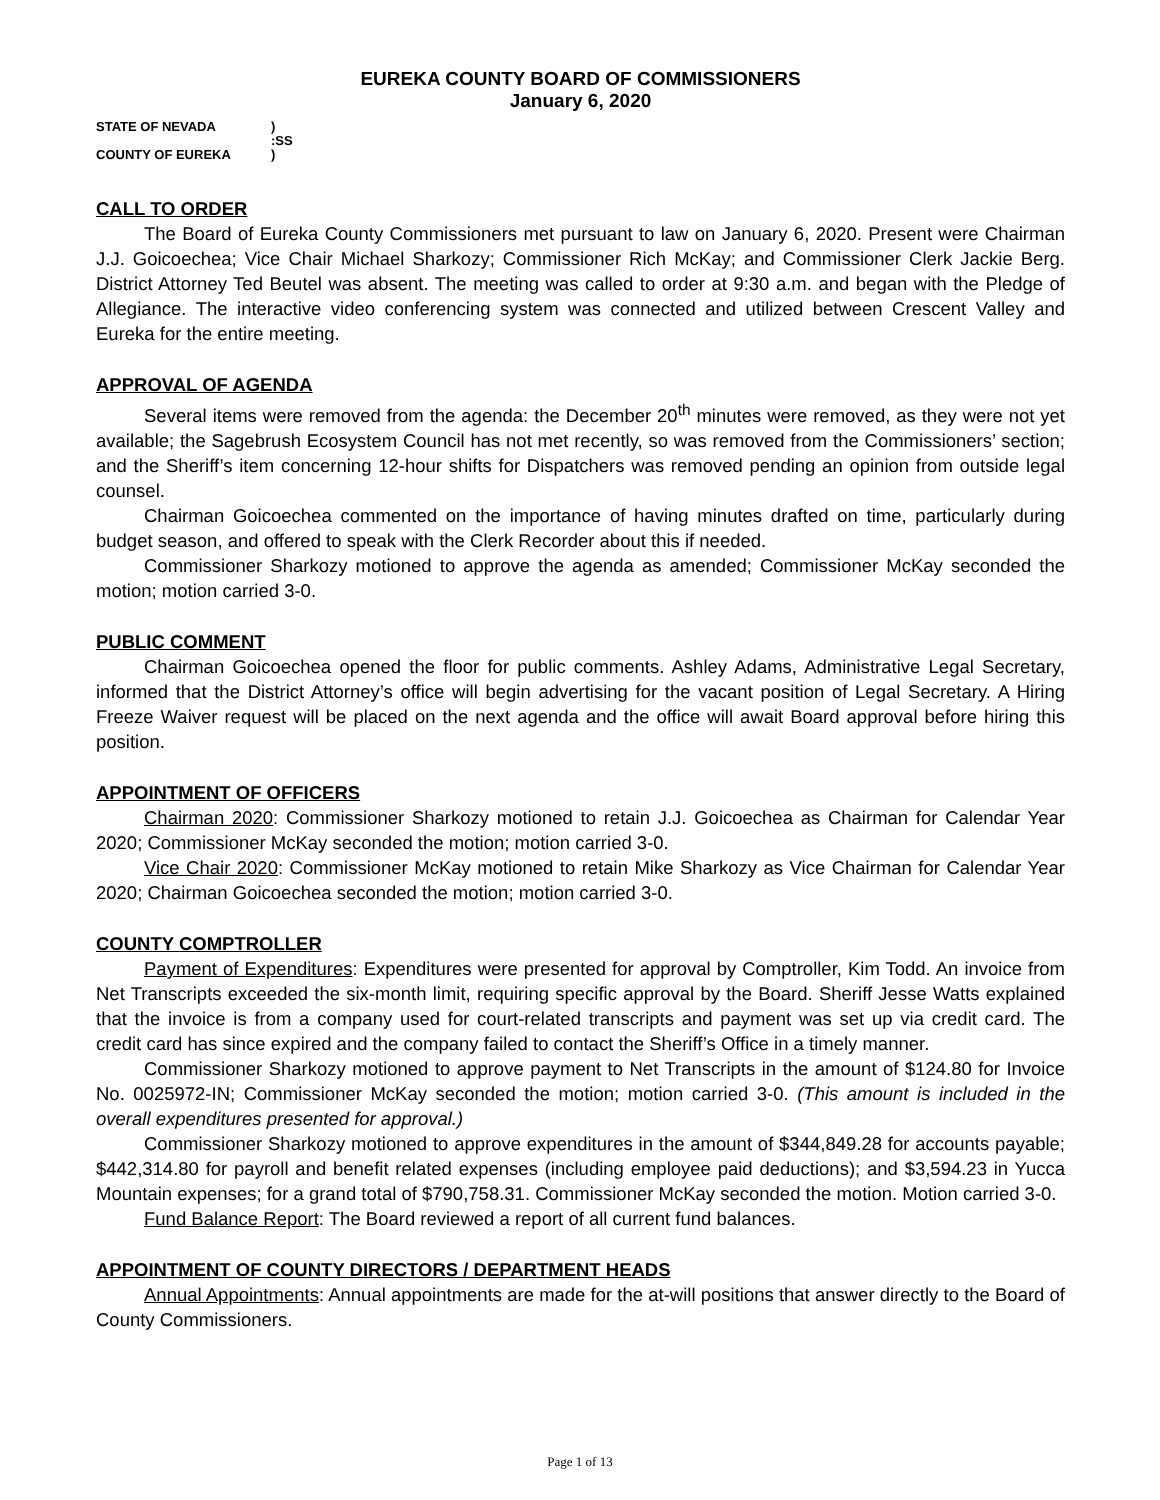EUREKA COUNTY BOARD OF COMMISSIONERS
January 6, 2020
STATE OF NEVADA)
:SS
COUNTY OF EUREKA)
CALL TO ORDER
The Board of Eureka County Commissioners met pursuant to law on January 6, 2020. Present were Chairman J.J. Goicoechea; Vice Chair Michael Sharkozy; Commissioner Rich McKay; and Commissioner Clerk Jackie Berg. District Attorney Ted Beutel was absent. The meeting was called to order at 9:30 a.m. and began with the Pledge of Allegiance. The interactive video conferencing system was connected and utilized between Crescent Valley and Eureka for the entire meeting.
APPROVAL OF AGENDA
Several items were removed from the agenda: the December 20<sup>th</sup> minutes were removed, as they were not yet available; the Sagebrush Ecosystem Council has not met recently, so was removed from the Commissioners’ section; and the Sheriff’s item concerning 12-hour shifts for Dispatchers was removed pending an opinion from outside legal counsel.
Chairman Goicoechea commented on the importance of having minutes drafted on time, particularly during budget season, and offered to speak with the Clerk Recorder about this if needed.
Commissioner Sharkozy motioned to approve the agenda as amended; Commissioner McKay seconded the motion; motion carried 3-0.
PUBLIC COMMENT
Chairman Goicoechea opened the floor for public comments. Ashley Adams, Administrative Legal Secretary, informed that the District Attorney’s office will begin advertising for the vacant position of Legal Secretary. A Hiring Freeze Waiver request will be placed on the next agenda and the office will await Board approval before hiring this position.
APPOINTMENT OF OFFICERS
Chairman 2020: Commissioner Sharkozy motioned to retain J.J. Goicoechea as Chairman for Calendar Year 2020; Commissioner McKay seconded the motion; motion carried 3-0.
Vice Chair 2020: Commissioner McKay motioned to retain Mike Sharkozy as Vice Chairman for Calendar Year 2020; Chairman Goicoechea seconded the motion; motion carried 3-0.
COUNTY COMPTROLLER
Payment of Expenditures: Expenditures were presented for approval by Comptroller, Kim Todd. An invoice from Net Transcripts exceeded the six-month limit, requiring specific approval by the Board. Sheriff Jesse Watts explained that the invoice is from a company used for court-related transcripts and payment was set up via credit card. The credit card has since expired and the company failed to contact the Sheriff’s Office in a timely manner.
Commissioner Sharkozy motioned to approve payment to Net Transcripts in the amount of $124.80 for Invoice No. 0025972-IN; Commissioner McKay seconded the motion; motion carried 3-0. (This amount is included in the overall expenditures presented for approval.)
Commissioner Sharkozy motioned to approve expenditures in the amount of $344,849.28 for accounts payable; $442,314.80 for payroll and benefit related expenses (including employee paid deductions); and $3,594.23 in Yucca Mountain expenses; for a grand total of $790,758.31. Commissioner McKay seconded the motion. Motion carried 3-0.
Fund Balance Report: The Board reviewed a report of all current fund balances.
APPOINTMENT OF COUNTY DIRECTORS / DEPARTMENT HEADS
Annual Appointments: Annual appointments are made for the at-will positions that answer directly to the Board of County Commissioners.
Page 1 of 13